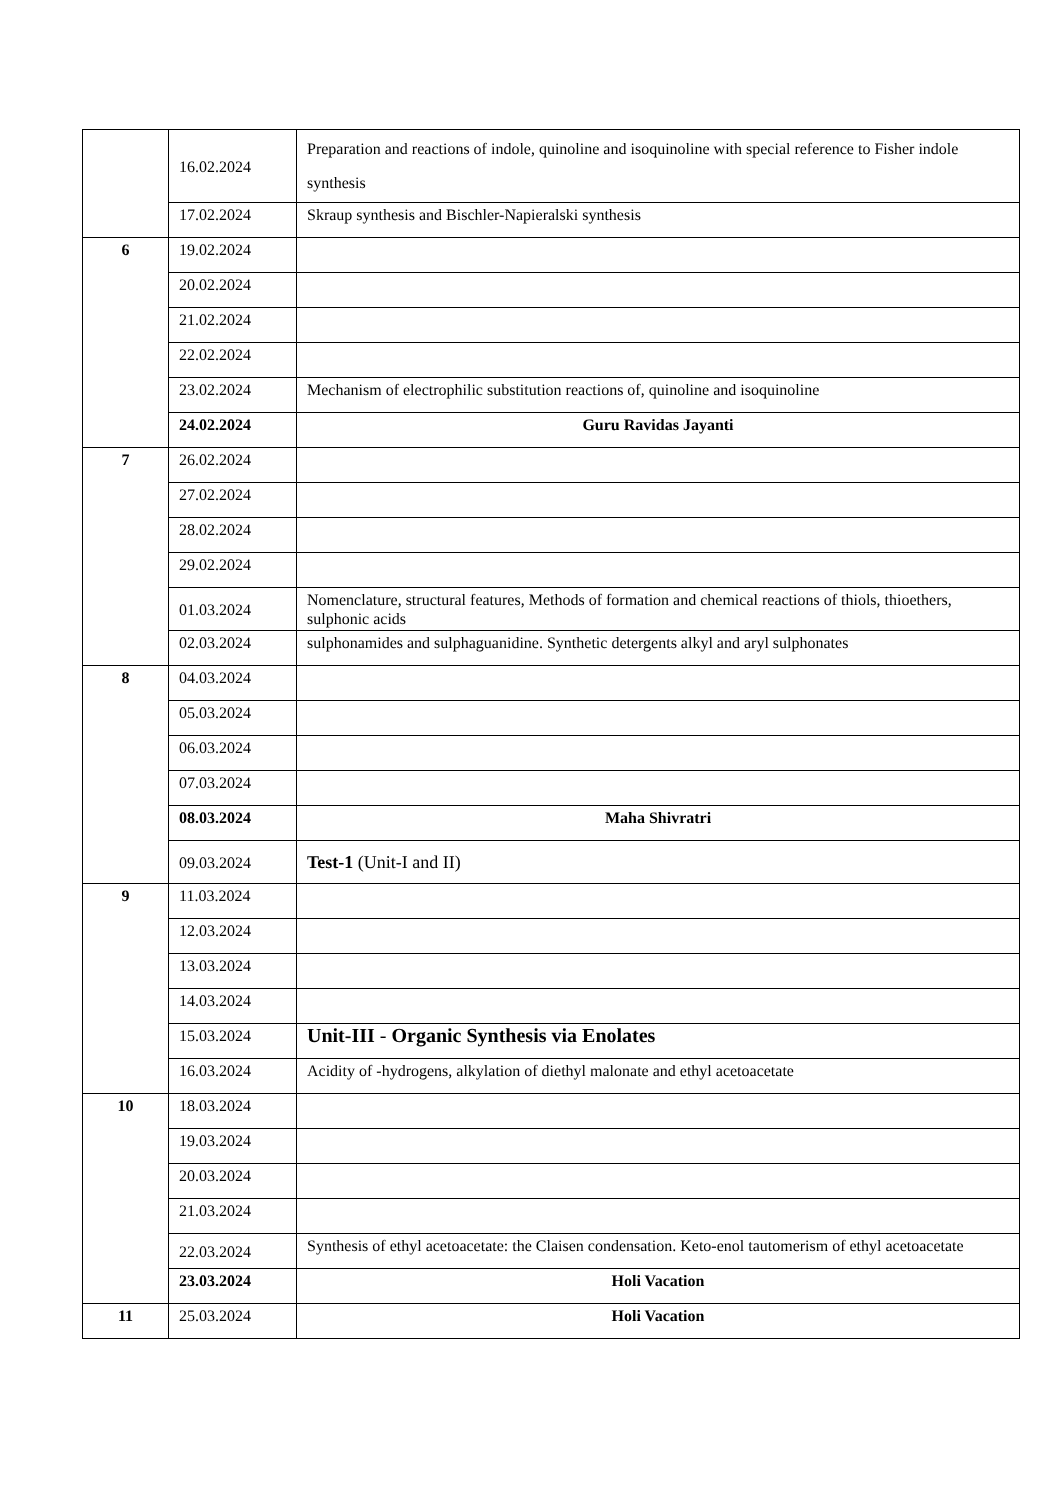| | 16.02.2024 | Preparation and reactions of indole, quinoline and isoquinoline with special reference to Fisher indole synthesis |
| | 17.02.2024 | Skraup synthesis and Bischler-Napieralski synthesis |
| 6 | 19.02.2024 | |
| | 20.02.2024 | |
| | 21.02.2024 | |
| | 22.02.2024 | |
| | 23.02.2024 | Mechanism of electrophilic substitution reactions of, quinoline and isoquinoline |
| | 24.02.2024 | Guru Ravidas Jayanti |
| 7 | 26.02.2024 | |
| | 27.02.2024 | |
| | 28.02.2024 | |
| | 29.02.2024 | |
| | 01.03.2024 | Nomenclature, structural features, Methods of formation and chemical reactions of thiols, thioethers, sulphonic acids |
| | 02.03.2024 | sulphonamides and sulphaguanidine. Synthetic detergents alkyl and aryl sulphonates |
| 8 | 04.03.2024 | |
| | 05.03.2024 | |
| | 06.03.2024 | |
| | 07.03.2024 | |
| | 08.03.2024 | Maha Shivratri |
| | 09.03.2024 | Test-1 (Unit-I and II) |
| 9 | 11.03.2024 | |
| | 12.03.2024 | |
| | 13.03.2024 | |
| | 14.03.2024 | |
| | 15.03.2024 | Unit-III - Organic Synthesis via Enolates |
| | 16.03.2024 | Acidity of -hydrogens, alkylation of diethyl malonate and ethyl acetoacetate |
| 10 | 18.03.2024 | |
| | 19.03.2024 | |
| | 20.03.2024 | |
| | 21.03.2024 | |
| | 22.03.2024 | Synthesis of ethyl acetoacetate: the Claisen condensation. Keto-enol tautomerism of ethyl acetoacetate |
| | 23.03.2024 | Holi Vacation |
| 11 | 25.03.2024 | Holi Vacation |